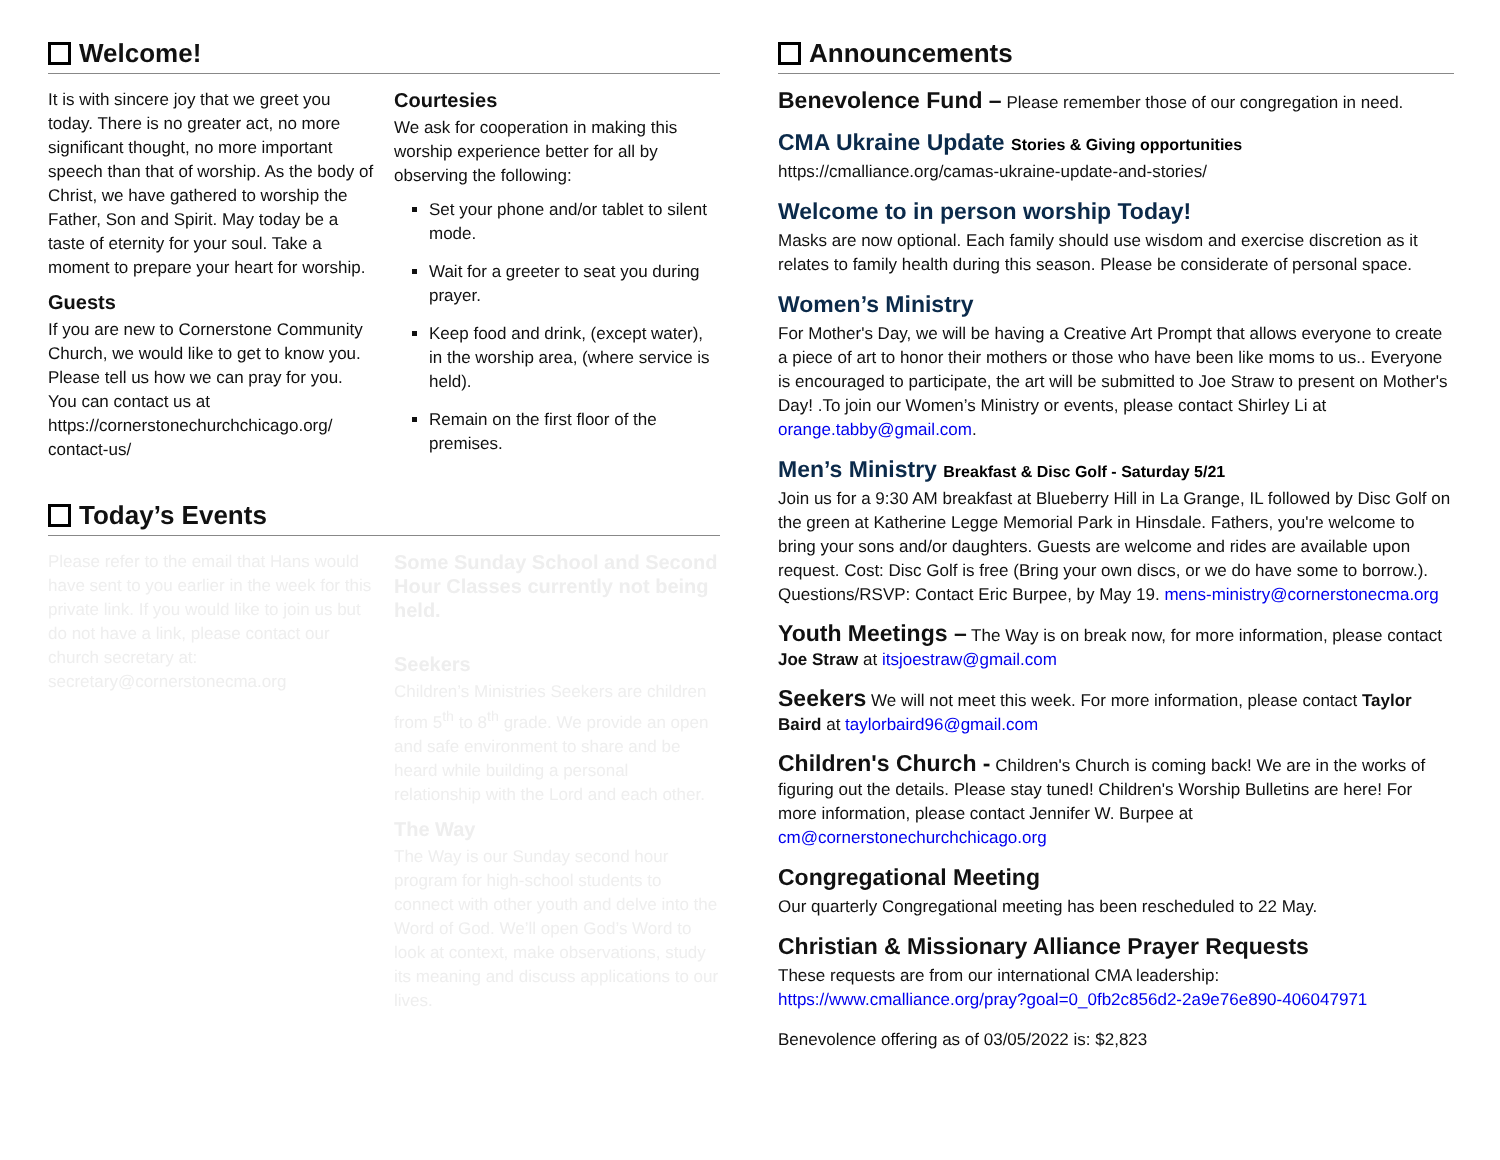Welcome!
It is with sincere joy that we greet you today. There is no greater act, no more significant thought, no more important speech than that of worship. As the body of Christ, we have gathered to worship the Father, Son and Spirit. May today be a taste of eternity for your soul. Take a moment to prepare your heart for worship.
Guests
If you are new to Cornerstone Community Church, we would like to get to know you. Please tell us how we can pray for you. You can contact us at https://cornerstonechurchchicago.org/ contact-us/
Courtesies
We ask for cooperation in making this worship experience better for all by observing the following:
Set your phone and/or tablet to silent mode.
Wait for a greeter to seat you during prayer.
Keep food and drink, (except water), in the worship area, (where service is held).
Remain on the first floor of the premises.
Today’s Events
Please refer to the email that Hans would have sent to you earlier in the week for this private link. If you would like to join us but do not have a link, please contact our church secretary at: secretary@cornerstonecma.org
Some Sunday School and Second Hour Classes currently not being held.
Seekers
Children’s Ministries Seekers are children from 5<sup>th</sup> to 8<sup>th</sup> grade. We provide an open and safe environment to share and be heard while building a personal relationship with the Lord and each other.
The Way
The Way is our Sunday second hour program for high-school students to connect with other youth and delve into the Word of God. We’ll open God’s Word to look at context, make observations, study its meaning and discuss applications to our lives.
Announcements
Benevolence Fund – Please remember those of our congregation in need.
CMA Ukraine Update Stories & Giving opportunities
https://cmalliance.org/camas-ukraine-update-and-stories/
Welcome to in person worship Today!
Masks are now optional. Each family should use wisdom and exercise discretion as it relates to family health during this season. Please be considerate of personal space.
Women’s Ministry
For Mother's Day, we will be having a Creative Art Prompt that allows everyone to create a piece of art to honor their mothers or those who have been like moms to us.. Everyone is encouraged to participate, the art will be submitted to Joe Straw to present on Mother's Day! .To join our Women’s Ministry or events, please contact Shirley Li at orange.tabby@gmail.com.
Men’s Ministry Breakfast & Disc Golf - Saturday 5/21
Join us for a 9:30 AM breakfast at Blueberry Hill in La Grange, IL followed by Disc Golf on the green at Katherine Legge Memorial Park in Hinsdale. Fathers, you're welcome to bring your sons and/or daughters. Guests are welcome and rides are available upon request. Cost: Disc Golf is free (Bring your own discs, or we do have some to borrow.). Questions/RSVP: Contact Eric Burpee, by May 19. mens-ministry@cornerstonecma.org
Youth Meetings – The Way is on break now, for more information, please contact Joe Straw at itsjoestraw@gmail.com
Seekers We will not meet this week. For more information, please contact Taylor Baird at taylorbaird96@gmail.com
Children's Church - Children's Church is coming back! We are in the works of figuring out the details. Please stay tuned! Children's Worship Bulletins are here! For more information, please contact Jennifer W. Burpee at cm@cornerstonechurchchicago.org
Congregational Meeting
Our quarterly Congregational meeting has been rescheduled to 22 May.
Christian & Missionary Alliance Prayer Requests
These requests are from our international CMA leadership:
https://www.cmalliance.org/pray?goal=0_0fb2c856d2-2a9e76e890-406047971
Benevolence offering as of 03/05/2022 is: $2,823